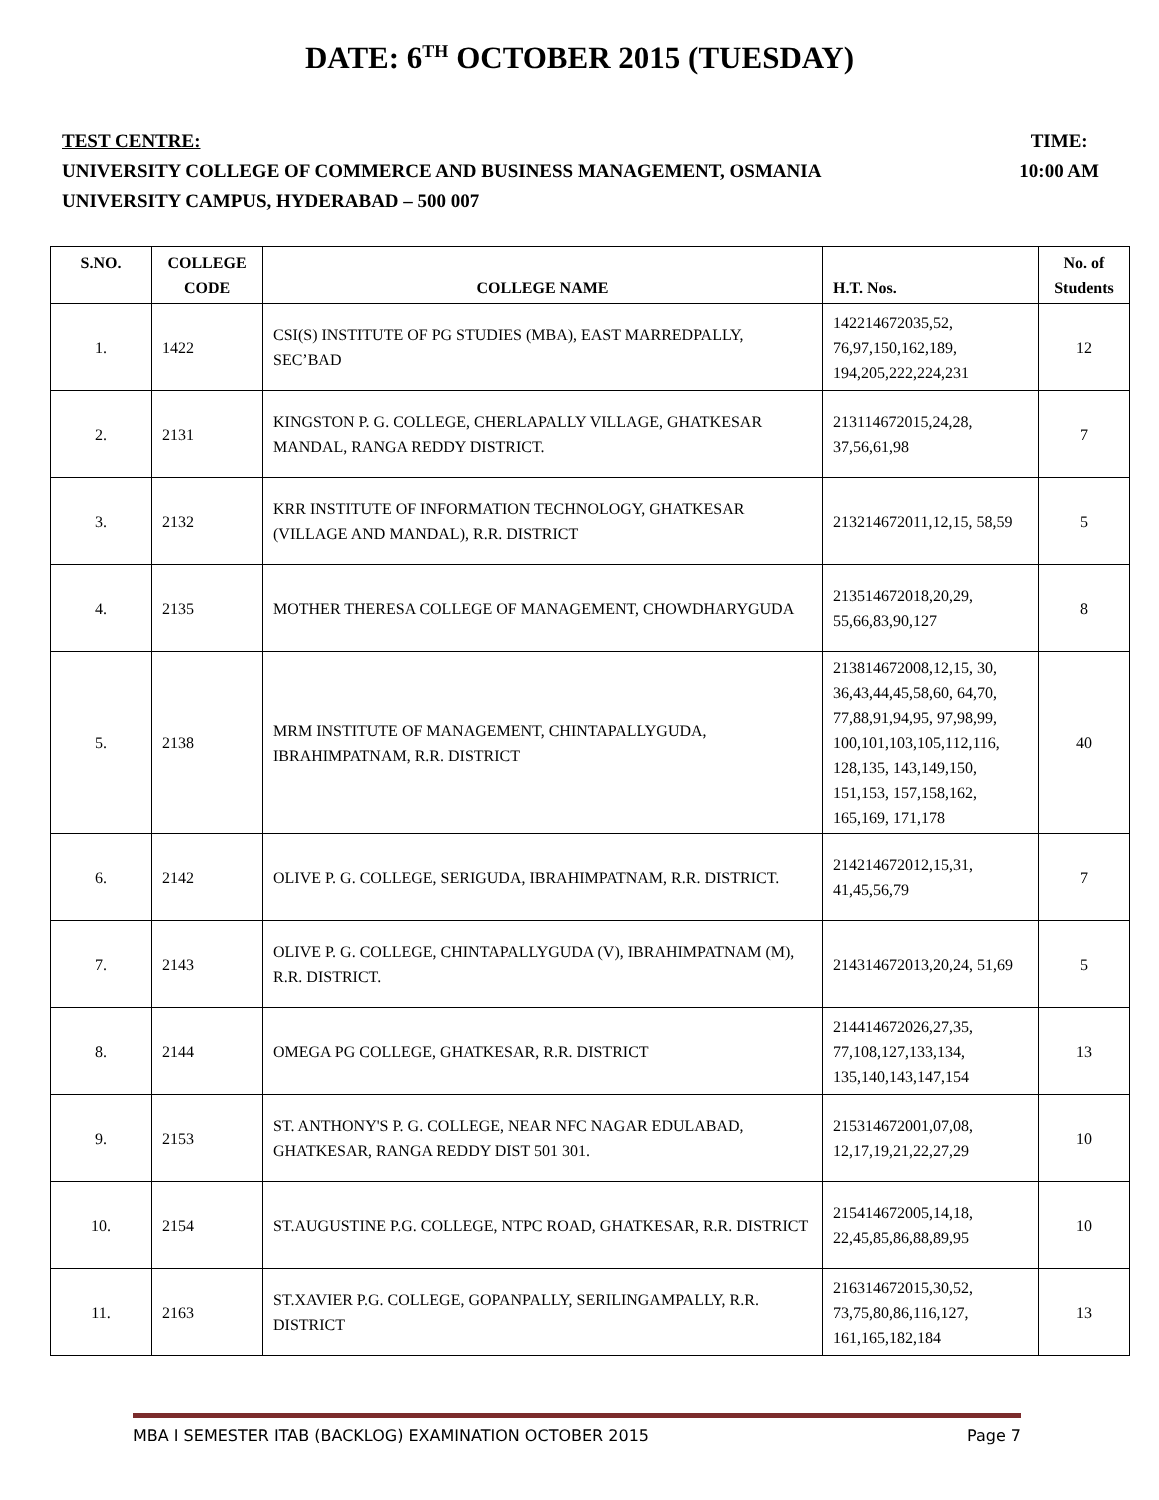DATE: 6<sup>TH</sup> OCTOBER 2015 (TUESDAY)
TEST CENTRE:
UNIVERSITY COLLEGE OF COMMERCE AND BUSINESS MANAGEMENT, OSMANIA UNIVERSITY CAMPUS, HYDERABAD – 500 007
TIME:
10:00 AM
| S.NO. | COLLEGE CODE | COLLEGE NAME | H.T. Nos. | No. of Students |
| --- | --- | --- | --- | --- |
| 1. | 1422 | CSI(S) INSTITUTE OF PG STUDIES (MBA), EAST MARREDPALLY, SEC’BAD | 142214672035,52, 76,97,150,162,189, 194,205,222,224,231 | 12 |
| 2. | 2131 | KINGSTON P. G. COLLEGE, CHERLAPALLY VILLAGE, GHATKESAR MANDAL, RANGA REDDY DISTRICT. | 213114672015,24,28, 37,56,61,98 | 7 |
| 3. | 2132 | KRR INSTITUTE OF INFORMATION TECHNOLOGY, GHATKESAR (VILLAGE AND MANDAL), R.R. DISTRICT | 213214672011,12,15, 58,59 | 5 |
| 4. | 2135 | MOTHER THERESA COLLEGE OF MANAGEMENT, CHOWDHARYGUDA | 213514672018,20,29, 55,66,83,90,127 | 8 |
| 5. | 2138 | MRM INSTITUTE OF MANAGEMENT, CHINTAPALLYGUDA, IBRAHIMPATNAM, R.R. DISTRICT | 213814672008,12,15, 30, 36,43,44,45,58,60, 64,70, 77,88,91,94,95, 97,98,99, 100,101,103,105,112,116, 128,135, 143,149,150, 151,153, 157,158,162, 165,169, 171,178 | 40 |
| 6. | 2142 | OLIVE P. G. COLLEGE, SERIGUDA, IBRAHIMPATNAM, R.R. DISTRICT. | 214214672012,15,31, 41,45,56,79 | 7 |
| 7. | 2143 | OLIVE P. G. COLLEGE, CHINTAPALLYGUDA (V), IBRAHIMPATNAM (M), R.R. DISTRICT. | 214314672013,20,24, 51,69 | 5 |
| 8. | 2144 | OMEGA PG COLLEGE, GHATKESAR, R.R. DISTRICT | 214414672026,27,35, 77,108,127,133,134, 135,140,143,147,154 | 13 |
| 9. | 2153 | ST. ANTHONY'S P. G. COLLEGE, NEAR NFC NAGAR EDULABAD, GHATKESAR, RANGA REDDY DIST 501 301. | 215314672001,07,08, 12,17,19,21,22,27,29 | 10 |
| 10. | 2154 | ST.AUGUSTINE P.G. COLLEGE, NTPC ROAD, GHATKESAR, R.R. DISTRICT | 215414672005,14,18, 22,45,85,86,88,89,95 | 10 |
| 11. | 2163 | ST.XAVIER P.G. COLLEGE, GOPANPALLY, SERILINGAMPALLY, R.R. DISTRICT | 216314672015,30,52, 73,75,80,86,116,127, 161,165,182,184 | 13 |
MBA I SEMESTER ITAB (BACKLOG) EXAMINATION OCTOBER 2015 Page 7